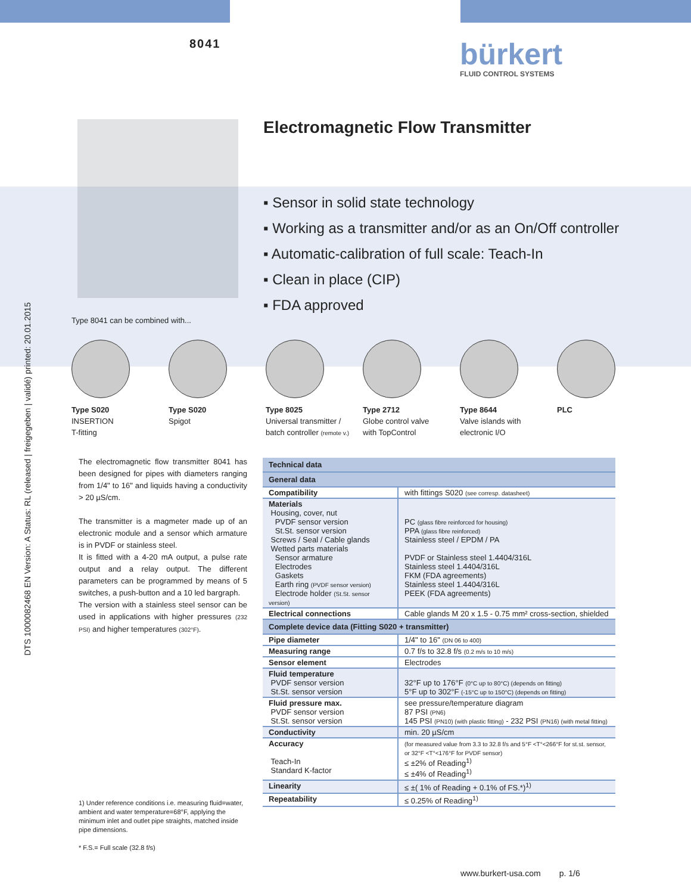DTS 1000082468 EN Version: A Status: RL (released | freigegeben | validé) printed: 20.01.2015
8041 bürkert
FLUID CONTROL SYSTEMS
Electromagnetic Flow Transmitter
▪ Sensor in solid state technology
▪ Working as a transmitter and/or as an On/Off controller
▪ Automatic-calibration of full scale: Teach-In
▪ Clean in place (CIP)
▪ FDA approved
Type 8041 can be combined with...
Type S020
INSERTION
T-fitting
Type S020
Spigot
Type 8025
Universal transmitter /
batch controller (remote v.)
Type 2712
Globe control valve
with TopControl
Type 8644
Valve islands with
electronic I/O
PLC
The electromagnetic flow transmitter 8041 has been designed for pipes with diameters ranging from 1/4" to 16" and liquids having a conductivity > 20 µS/cm.
The transmitter is a magmeter made up of an electronic module and a sensor which armature is in PVDF or stainless steel.
It is fitted with a 4-20 mA output, a pulse rate output and a relay output. The different parameters can be programmed by means of 5 switches, a push-button and a 10 led bargraph.
The version with a stainless steel sensor can be used in applications with higher pressures (232 PSI) and higher temperatures (302°F).
1) Under reference conditions i.e. measuring fluid=water, ambient and water temperature=68°F, applying the minimum inlet and outlet pipe straights, matched inside pipe dimensions.
* F.S.= Full scale (32.8 f/s)
| Technical data | |
| --- | --- |
| General data | |
| Compatibility | with fittings S020 (see corresp. datasheet) |
| Materials Housing, cover, nut PVDF sensor version St.St. sensor version Screws / Seal / Cable glands Wetted parts materials Sensor armature Electrodes Gaskets Earth ring (PVDF sensor version) Electrode holder (St.St. sensor version) | PC (glass fibre reinforced for housing) PPA (glass fibre reinforced) Stainless steel / EPDM / PA PVDF or Stainless steel 1.4404/316L Stainless steel 1.4404/316L FKM (FDA agreements) Stainless steel 1.4404/316L PEEK (FDA agreements) |
| Electrical connections | Cable glands M 20 x 1.5 - 0.75 mm² cross-section, shielded |
| Complete device data (Fitting S020 + transmitter) | |
| Pipe diameter | 1/4" to 16" (DN 06 to 400) |
| Measuring range | 0.7 f/s to 32.8 f/s (0.2 m/s to 10 m/s) |
| Sensor element | Electrodes |
| Fluid temperature PVDF sensor version St.St. sensor version | 32°F up to 176°F (0°C up to 80°C) (depends on fitting) 5°F up to 302°F (-15°C up to 150°C) (depends on fitting) |
| Fluid pressure max. PVDF sensor version St.St. sensor version | see pressure/temperature diagram 87 PSI (PN6) 145 PSI (PN10) (with plastic fitting) - 232 PSI (PN16) (with metal fitting) |
| Conductivity | min. 20 µS/cm |
| Accuracy Teach-In Standard K-factor | (for measured value from 3.3 to 32.8 f/s and 5°F <T°<266°F for st.st. sensor, or 32°F <T°<176°F for PVDF sensor) ≤ ±2% of Reading<sup>1)</sup> ≤ ±4% of Reading<sup>1)</sup> |
| Linearity | ≤ ±( 1% of Reading + 0.1% of FS.*)<sup>1)</sup> |
| Repeatability | ≤ 0.25% of Reading<sup>1)</sup> |
www.burkert-usa.com p. 1/6